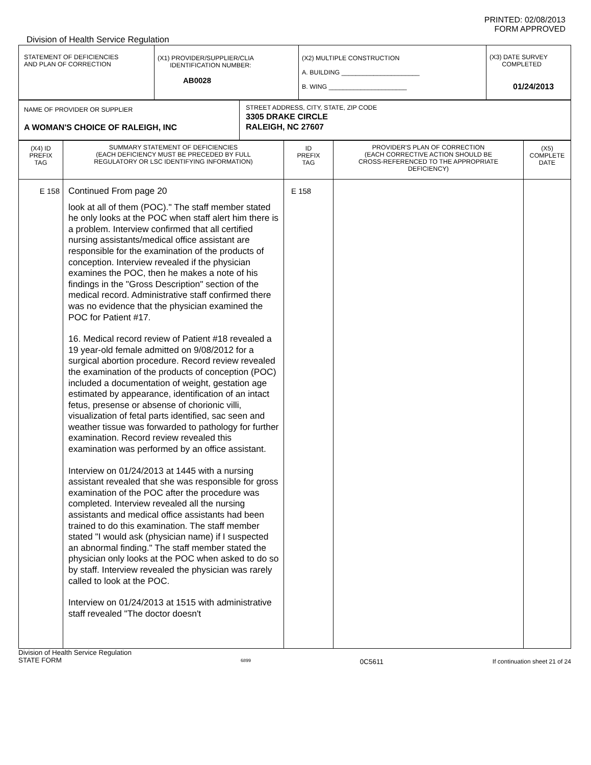PRINTED: 02/08/2013
FORM APPROVED
Division of Health Service Regulation
| STATEMENT OF DEFICIENCIES AND PLAN OF CORRECTION | (X1) PROVIDER/SUPPLIER/CLIA IDENTIFICATION NUMBER: AB0028 | (X2) MULTIPLE CONSTRUCTION A. BUILDING ______________________ B. WING ______________________ | (X3) DATE SURVEY COMPLETED 01/24/2013 |
| NAME OF PROVIDER OR SUPPLIER A WOMAN'S CHOICE OF RALEIGH, INC | STREET ADDRESS, CITY, STATE, ZIP CODE 3305 DRAKE CIRCLE RALEIGH, NC 27607 |
| (X4) ID PREFIX TAG | SUMMARY STATEMENT OF DEFICIENCIES (EACH DEFICIENCY MUST BE PRECEDED BY FULL REGULATORY OR LSC IDENTIFYING INFORMATION) | ID PREFIX TAG | PROVIDER'S PLAN OF CORRECTION (EACH CORRECTIVE ACTION SHOULD BE CROSS-REFERENCED TO THE APPROPRIATE DEFICIENCY) | (X5) COMPLETE DATE |
| --- | --- | --- | --- | --- |
| E 158 | Continued From page 20 look at all of them (POC)." The staff member stated he only looks at the POC when staff alert him there is a problem. Interview confirmed that all certified nursing assistants/medical office assistant are responsible for the examination of the products of conception. Interview revealed if the physician examines the POC, then he makes a note of his findings in the "Gross Description" section of the medical record. Administrative staff confirmed there was no evidence that the physician examined the POC for Patient #17. 16. Medical record review of Patient #18 revealed a 19 year-old female admitted on 9/08/2012 for a surgical abortion procedure. Record review revealed the examination of the products of conception (POC) included a documentation of weight, gestation age estimated by appearance, identification of an intact fetus, presense or absense of chorionic villi, visualization of fetal parts identified, sac seen and weather tissue was forwarded to pathology for further examination. Record review revealed this examination was performed by an office assistant. Interview on 01/24/2013 at 1445 with a nursing assistant revealed that she was responsible for gross examination of the POC after the procedure was completed. Interview revealed all the nursing assistants and medical office assistants had been trained to do this examination. The staff member stated "I would ask (physician name) if I suspected an abnormal finding." The staff member stated the physician only looks at the POC when asked to do so by staff. Interview revealed the physician was rarely called to look at the POC. Interview on 01/24/2013 at 1515 with administrative staff revealed "The doctor doesn't | E 158 | | |
Division of Health Service Regulation
STATE FORM 6899 0C5611 If continuation sheet 21 of 24